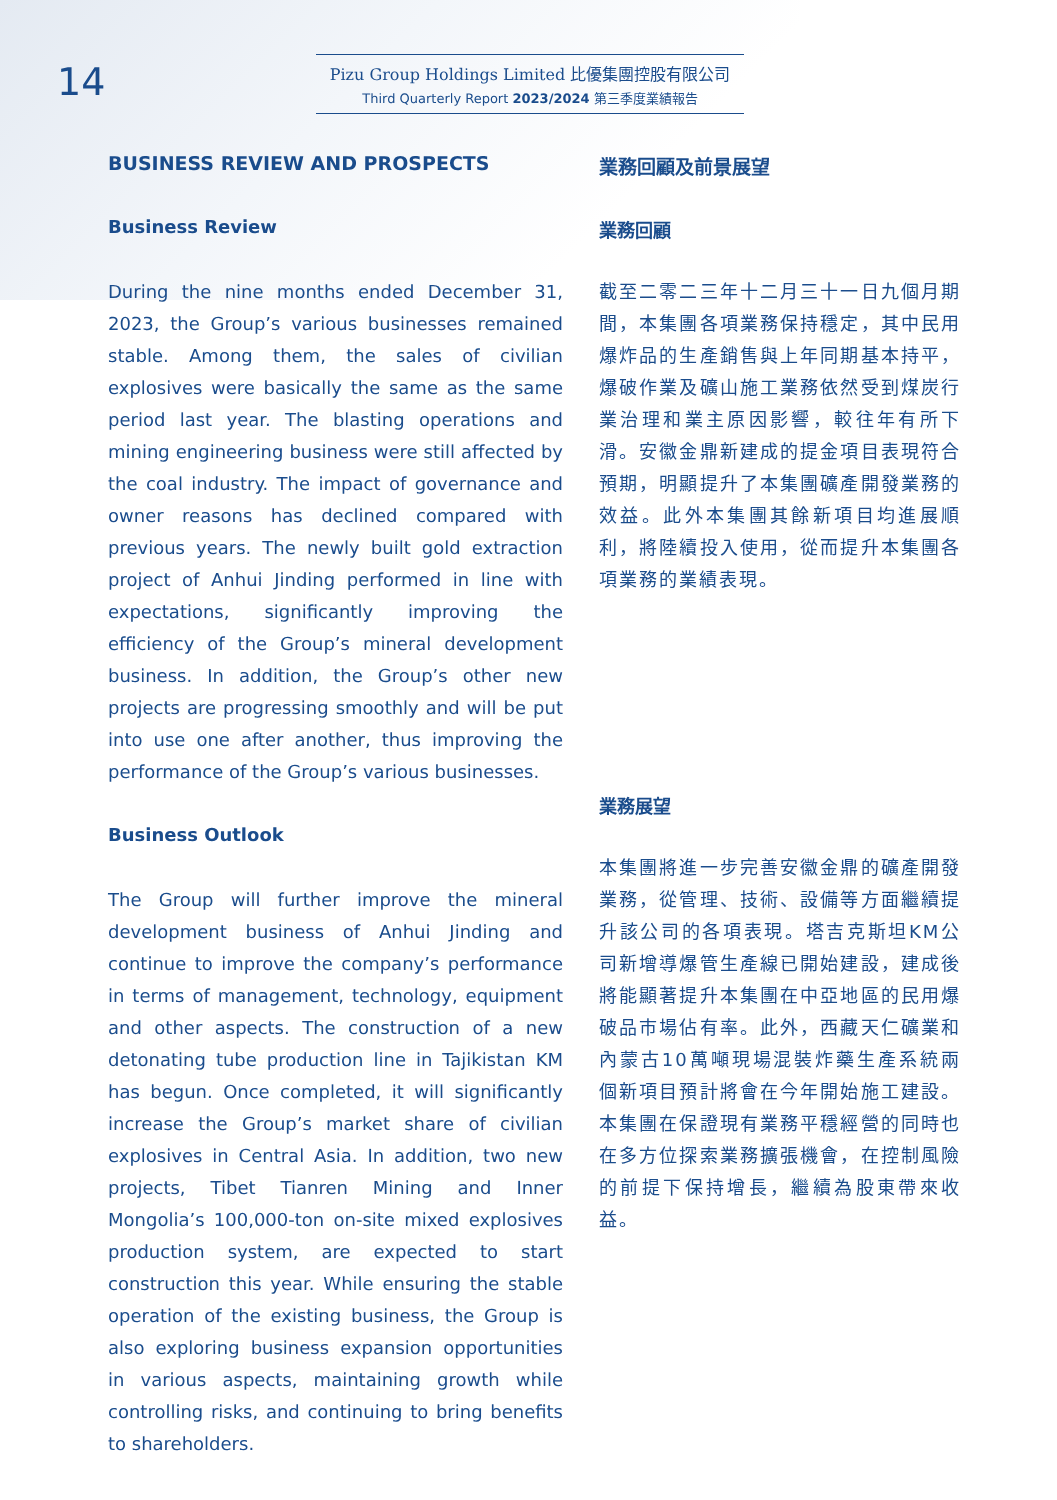14
Pizu Group Holdings Limited 比優集團控股有限公司
Third Quarterly Report 2023/2024 第三季度業績報告
BUSINESS REVIEW AND PROSPECTS
Business Review
During the nine months ended December 31, 2023, the Group’s various businesses remained stable. Among them, the sales of civilian explosives were basically the same as the same period last year. The blasting operations and mining engineering business were still affected by the coal industry. The impact of governance and owner reasons has declined compared with previous years. The newly built gold extraction project of Anhui Jinding performed in line with expectations, significantly improving the efficiency of the Group’s mineral development business. In addition, the Group’s other new projects are progressing smoothly and will be put into use one after another, thus improving the performance of the Group’s various businesses.
Business Outlook
The Group will further improve the mineral development business of Anhui Jinding and continue to improve the company’s performance in terms of management, technology, equipment and other aspects. The construction of a new detonating tube production line in Tajikistan KM has begun. Once completed, it will significantly increase the Group’s market share of civilian explosives in Central Asia. In addition, two new projects, Tibet Tianren Mining and Inner Mongolia’s 100,000-ton on-site mixed explosives production system, are expected to start construction this year. While ensuring the stable operation of the existing business, the Group is also exploring business expansion opportunities in various aspects, maintaining growth while controlling risks, and continuing to bring benefits to shareholders.
業務回顧及前景展望
業務回顧
截至二零二三年十二月三十一日九個月期間，本集團各項業務保持穩定，其中民用爆炸品的生產銷售與上年同期基本持平，爆破作業及礦山施工業務依然受到煤炭行業治理和業主原因影響，較往年有所下滑。安徽金鼎新建成的提金項目表現符合預期，明顯提升了本集團礦產開發業務的效益。此外本集團其餘新項目均進展順利，將陸續投入使用，從而提升本集團各項業務的業績表現。
業務展望
本集團將進一步完善安徽金鼎的礦產開發業務，從管理、技術、設備等方面繼續提升該公司的各項表現。塔吉克斯坦KM公司新增導爆管生產線已開始建設，建成後將能顯著提升本集團在中亞地區的民用爆破品市場佔有率。此外，西藏天仁礦業和內蒙古10萬噸現場混裝炸藥生產系統兩個新項目預計將會在今年開始施工建設。本集團在保證現有業務平穩經營的同時也在多方位探索業務擴張機會，在控制風險的前提下保持增長，繼續為股東帶來收益。